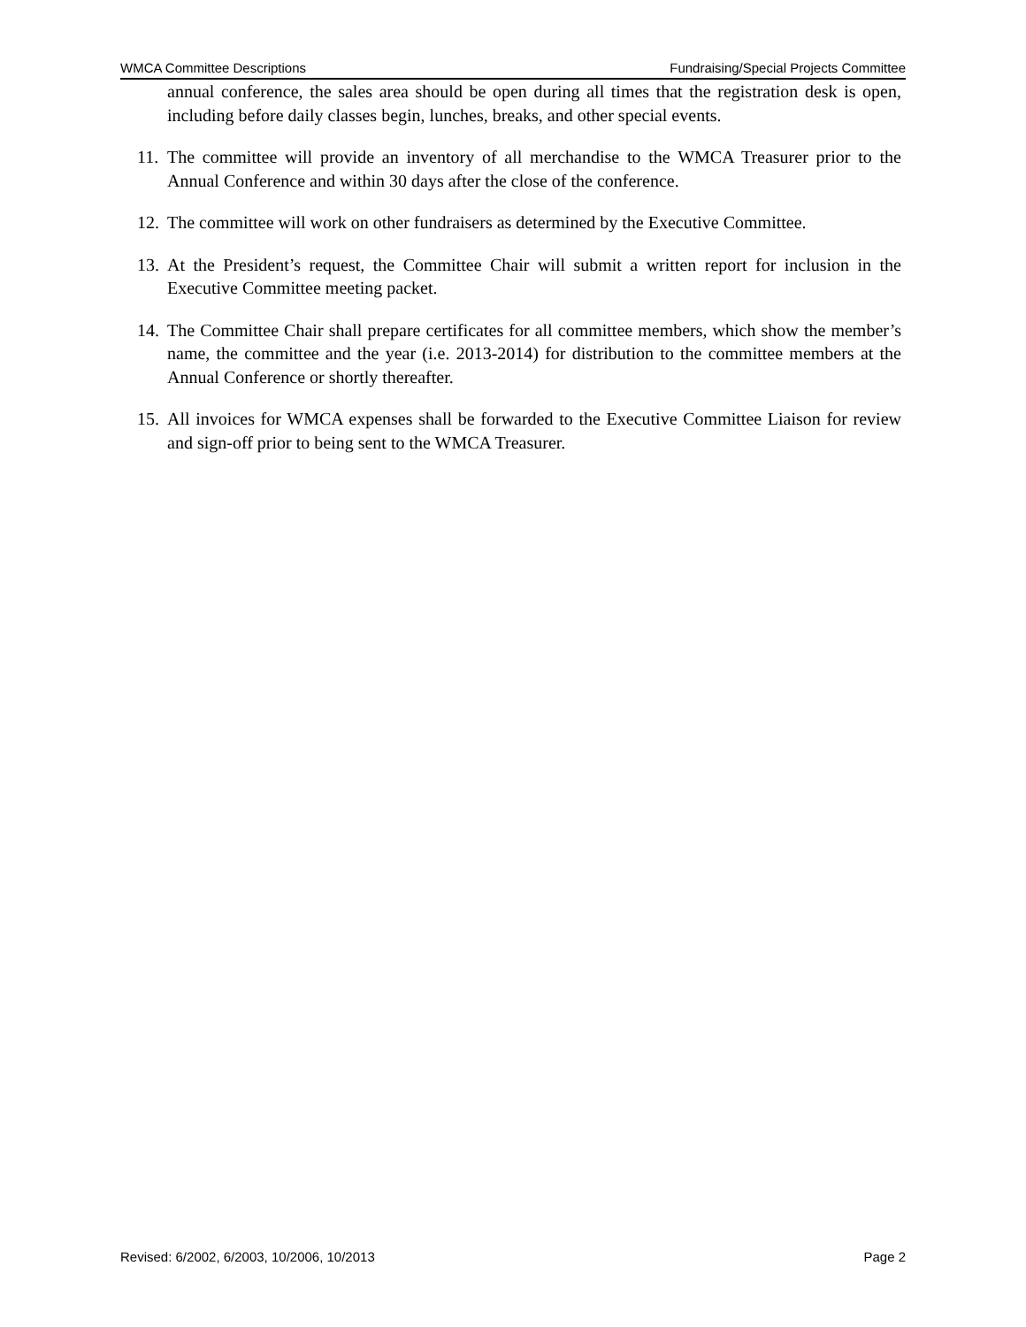WMCA Committee Descriptions Fundraising/Special Projects Committee
annual conference, the sales area should be open during all times that the registration desk is open, including before daily classes begin, lunches, breaks, and other special events.
11. The committee will provide an inventory of all merchandise to the WMCA Treasurer prior to the Annual Conference and within 30 days after the close of the conference.
12. The committee will work on other fundraisers as determined by the Executive Committee.
13. At the President’s request, the Committee Chair will submit a written report for inclusion in the Executive Committee meeting packet.
14. The Committee Chair shall prepare certificates for all committee members, which show the member’s name, the committee and the year (i.e. 2013-2014) for distribution to the committee members at the Annual Conference or shortly thereafter.
15. All invoices for WMCA expenses shall be forwarded to the Executive Committee Liaison for review and sign-off prior to being sent to the WMCA Treasurer.
Revised: 6/2002, 6/2003, 10/2006, 10/2013 Page 2